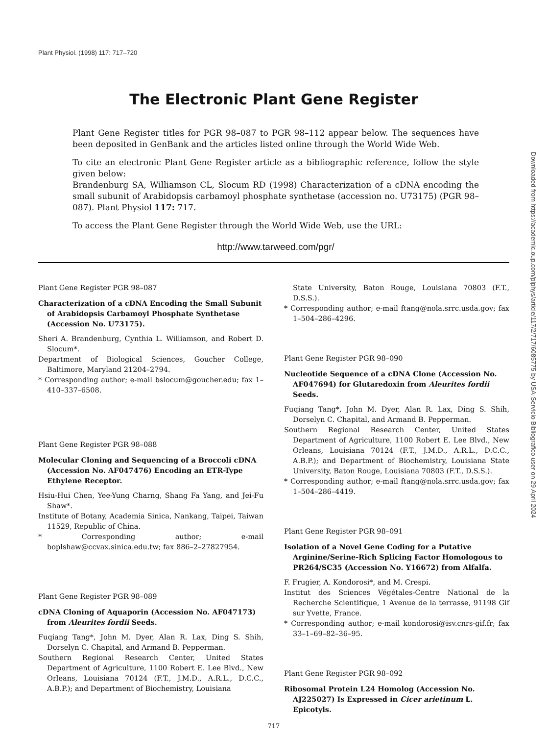Plant Physiol. (1998) 117: 717–720
The Electronic Plant Gene Register
Plant Gene Register titles for PGR 98–087 to PGR 98–112 appear below. The sequences have been deposited in GenBank and the articles listed online through the World Wide Web.
To cite an electronic Plant Gene Register article as a bibliographic reference, follow the style given below:
Brandenburg SA, Williamson CL, Slocum RD (1998) Characterization of a cDNA encoding the small subunit of Arabidopsis carbamoyl phosphate synthetase (accession no. U73175) (PGR 98–087). Plant Physiol 117: 717.
To access the Plant Gene Register through the World Wide Web, use the URL:
http://www.tarweed.com/pgr/
Plant Gene Register PGR 98–087
Characterization of a cDNA Encoding the Small Subunit of Arabidopsis Carbamoyl Phosphate Synthetase (Accession No. U73175).
Sheri A. Brandenburg, Cynthia L. Williamson, and Robert D. Slocum*.
Department of Biological Sciences, Goucher College, Baltimore, Maryland 21204–2794.
* Corresponding author; e-mail bslocum@goucher.edu; fax 1–410–337–6508.
Plant Gene Register PGR 98–088
Molecular Cloning and Sequencing of a Broccoli cDNA (Accession No. AF047476) Encoding an ETR-Type Ethylene Receptor.
Hsiu-Hui Chen, Yee-Yung Charng, Shang Fa Yang, and Jei-Fu Shaw*.
Institute of Botany, Academia Sinica, Nankang, Taipei, Taiwan 11529, Republic of China.
* Corresponding author; e-mail boplshaw@ccvax.sinica.edu.tw; fax 886–2–27827954.
Plant Gene Register PGR 98–089
cDNA Cloning of Aquaporin (Accession No. AF047173) from Aleurites fordii Seeds.
Fuqiang Tang*, John M. Dyer, Alan R. Lax, Ding S. Shih, Dorselyn C. Chapital, and Armand B. Pepperman.
Southern Regional Research Center, United States Department of Agriculture, 1100 Robert E. Lee Blvd., New Orleans, Louisiana 70124 (F.T., J.M.D., A.R.L., D.C.C., A.B.P.); and Department of Biochemistry, Louisiana
State University, Baton Rouge, Louisiana 70803 (F.T., D.S.S.).
* Corresponding author; e-mail ftang@nola.srrc.usda.gov; fax 1–504–286–4296.
Plant Gene Register PGR 98–090
Nucleotide Sequence of a cDNA Clone (Accession No. AF047694) for Glutaredoxin from Aleurites fordii Seeds.
Fuqiang Tang*, John M. Dyer, Alan R. Lax, Ding S. Shih, Dorselyn C. Chapital, and Armand B. Pepperman.
Southern Regional Research Center, United States Department of Agriculture, 1100 Robert E. Lee Blvd., New Orleans, Louisiana 70124 (F.T., J.M.D., A.R.L., D.C.C., A.B.P.); and Department of Biochemistry, Louisiana State University, Baton Rouge, Louisiana 70803 (F.T., D.S.S.).
* Corresponding author; e-mail ftang@nola.srrc.usda.gov; fax 1–504–286–4419.
Plant Gene Register PGR 98–091
Isolation of a Novel Gene Coding for a Putative Arginine/Serine-Rich Splicing Factor Homologous to PR264/SC35 (Accession No. Y16672) from Alfalfa.
F. Frugier, A. Kondorosi*, and M. Crespi.
Institut des Sciences Végétales-Centre National de la Recherche Scientifique, 1 Avenue de la terrasse, 91198 Gif sur Yvette, France.
* Corresponding author; e-mail kondorosi@isv.cnrs-gif.fr; fax 33–1–69–82–36–95.
Plant Gene Register PGR 98–092
Ribosomal Protein L24 Homolog (Accession No. AJ225027) Is Expressed in Cicer arietinum L. Epicotyls.
717
Downloaded from https://academic.oup.com/plphys/article/117/2/717/6085775 by USA-Servicio Bibliografico user on 29 April 2024